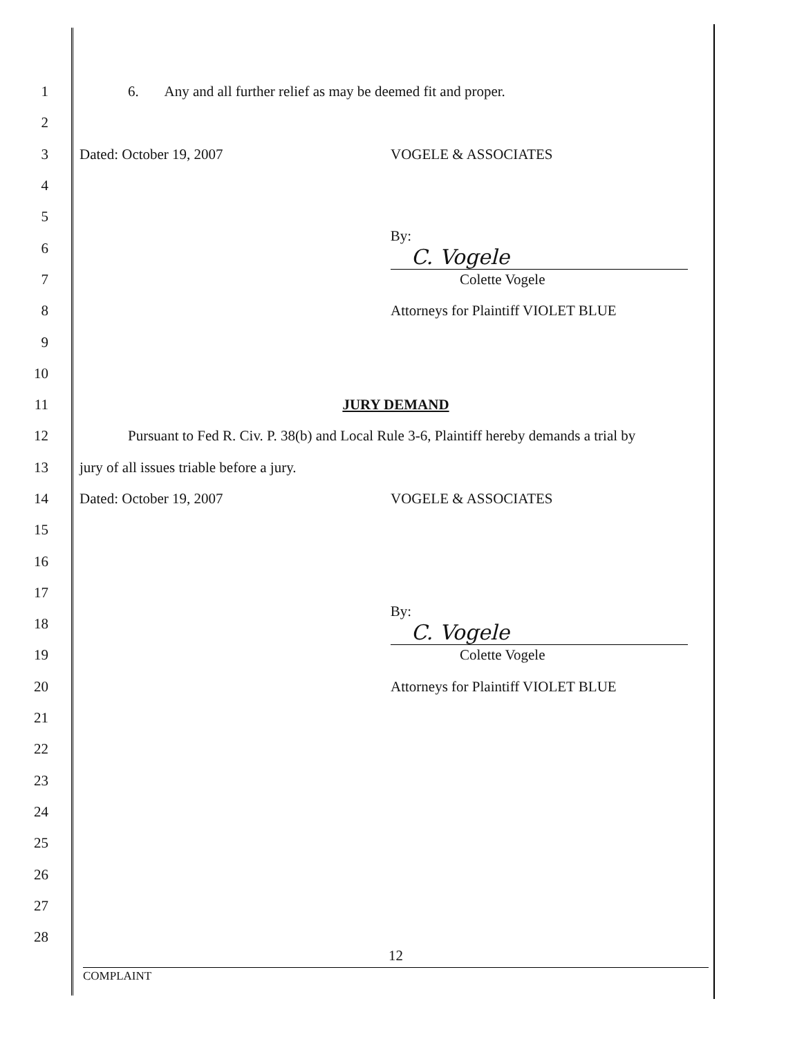1 6. Any and all further relief as may be deemed fit and proper.
2
3 Dated: October 19, 2007 VOGELE & ASSOCIATES
4
5
6 By: C. Vogele
7 Colette Vogele
8 Attorneys for Plaintiff VIOLET BLUE
9
10
11 JURY DEMAND
12 Pursuant to Fed R. Civ. P. 38(b) and Local Rule 3-6, Plaintiff hereby demands a trial by
13 jury of all issues triable before a jury.
14 Dated: October 19, 2007 VOGELE & ASSOCIATES
15
16
17
18 By: C. Vogele
19 Colette Vogele
20 Attorneys for Plaintiff VIOLET BLUE
21
22
23
24
25
26
27
28
12
COMPLAINT